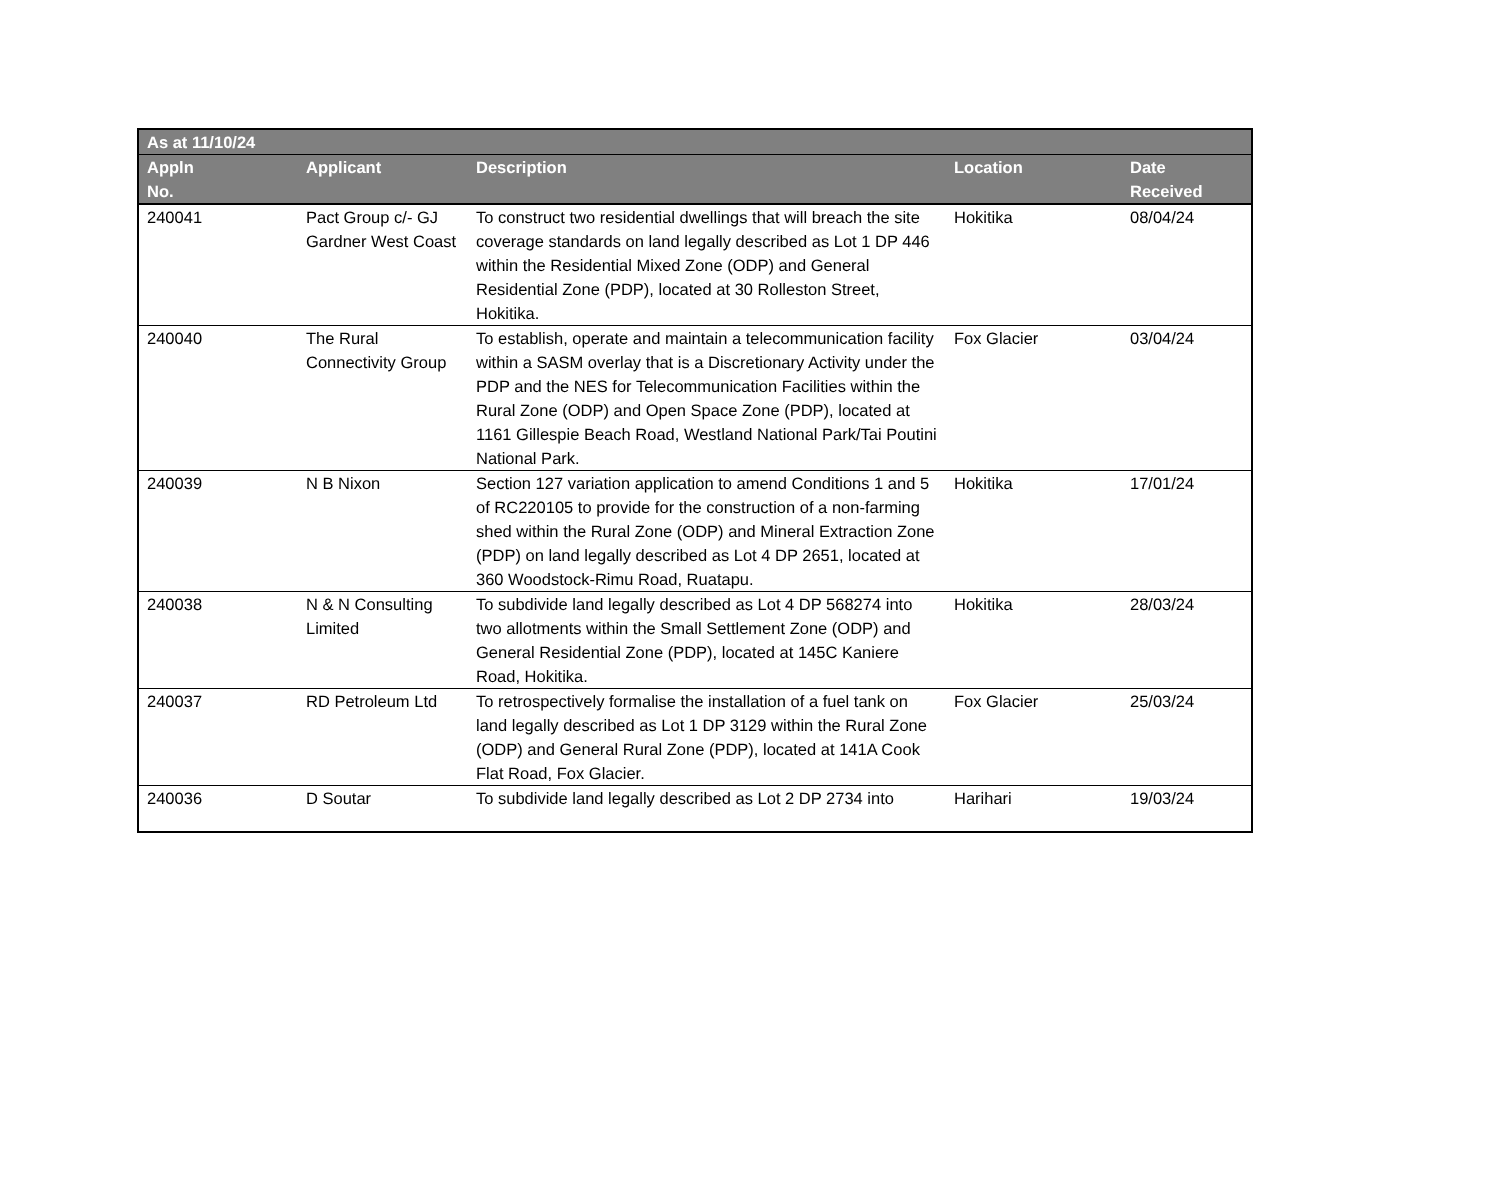| As at 11/10/24 | | | | |
| --- | --- | --- | --- | --- |
| Appln No. | Applicant | Description | Location | Date Received |
| 240041 | Pact Group c/- GJ Gardner West Coast | To construct two residential dwellings that will breach the site coverage standards on land legally described as Lot 1 DP 446 within the Residential Mixed Zone (ODP) and General Residential Zone (PDP), located at 30 Rolleston Street, Hokitika. | Hokitika | 08/04/24 |
| 240040 | The Rural Connectivity Group | To establish, operate and maintain a telecommunication facility within a SASM overlay that is a Discretionary Activity under the PDP and the NES for Telecommunication Facilities within the Rural Zone (ODP) and Open Space Zone (PDP), located at 1161 Gillespie Beach Road, Westland National Park/Tai Poutini National Park. | Fox Glacier | 03/04/24 |
| 240039 | N B Nixon | Section 127 variation application to amend Conditions 1 and 5 of RC220105 to provide for the construction of a non-farming shed within the Rural Zone (ODP) and Mineral Extraction Zone (PDP) on land legally described as Lot 4 DP 2651, located at 360 Woodstock-Rimu Road, Ruatapu. | Hokitika | 17/01/24 |
| 240038 | N & N Consulting Limited | To subdivide land legally described as Lot 4 DP 568274 into two allotments within the Small Settlement Zone (ODP) and General Residential Zone (PDP), located at 145C Kaniere Road, Hokitika. | Hokitika | 28/03/24 |
| 240037 | RD Petroleum Ltd | To retrospectively formalise the installation of a fuel tank on land legally described as Lot 1 DP 3129 within the Rural Zone (ODP) and General Rural Zone (PDP), located at 141A Cook Flat Road, Fox Glacier. | Fox Glacier | 25/03/24 |
| 240036 | D Soutar | To subdivide land legally described as Lot 2 DP 2734 into | Harihari | 19/03/24 |